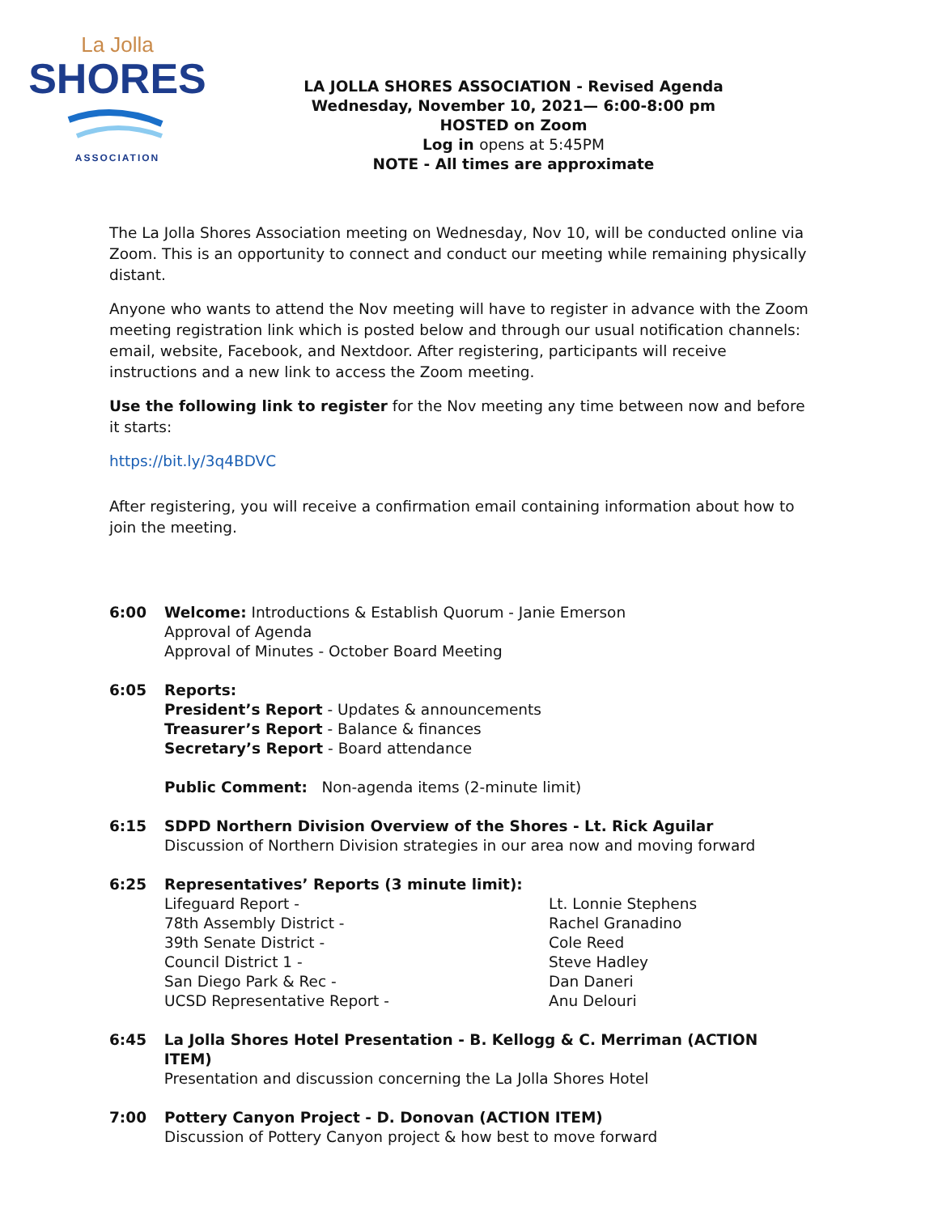La Jolla
SHORES
ASSOCIATION
LA JOLLA SHORES ASSOCIATION - Revised Agenda
Wednesday, November 10, 2021— 6:00-8:00 pm
HOSTED on Zoom
Log in opens at 5:45PM
NOTE - All times are approximate
The La Jolla Shores Association meeting on Wednesday, Nov 10, will be conducted online via Zoom. This is an opportunity to connect and conduct our meeting while remaining physically distant.
Anyone who wants to attend the Nov meeting will have to register in advance with the Zoom meeting registration link which is posted below and through our usual notification channels: email, website, Facebook, and Nextdoor. After registering, participants will receive instructions and a new link to access the Zoom meeting.
Use the following link to register for the Nov meeting any time between now and before it starts:
https://bit.ly/3q4BDVC
After registering, you will receive a confirmation email containing information about how to join the meeting.
6:00 Welcome: Introductions & Establish Quorum - Janie Emerson
Approval of Agenda
Approval of Minutes - October Board Meeting
6:05 Reports:
President’s Report - Updates & announcements
Treasurer’s Report - Balance & finances
Secretary’s Report - Board attendance
Public Comment: Non-agenda items (2-minute limit)
6:15 SDPD Northern Division Overview of the Shores - Lt. Rick Aguilar
Discussion of Northern Division strategies in our area now and moving forward
6:25 Representatives’ Reports (3 minute limit):
Lifeguard Report - Lt. Lonnie Stephens
78th Assembly District - Rachel Granadino
39th Senate District - Cole Reed
Council District 1 - Steve Hadley
San Diego Park & Rec - Dan Daneri
UCSD Representative Report - Anu Delouri
6:45 La Jolla Shores Hotel Presentation - B. Kellogg & C. Merriman (ACTION ITEM)
Presentation and discussion concerning the La Jolla Shores Hotel
7:00 Pottery Canyon Project - D. Donovan (ACTION ITEM)
Discussion of Pottery Canyon project & how best to move forward